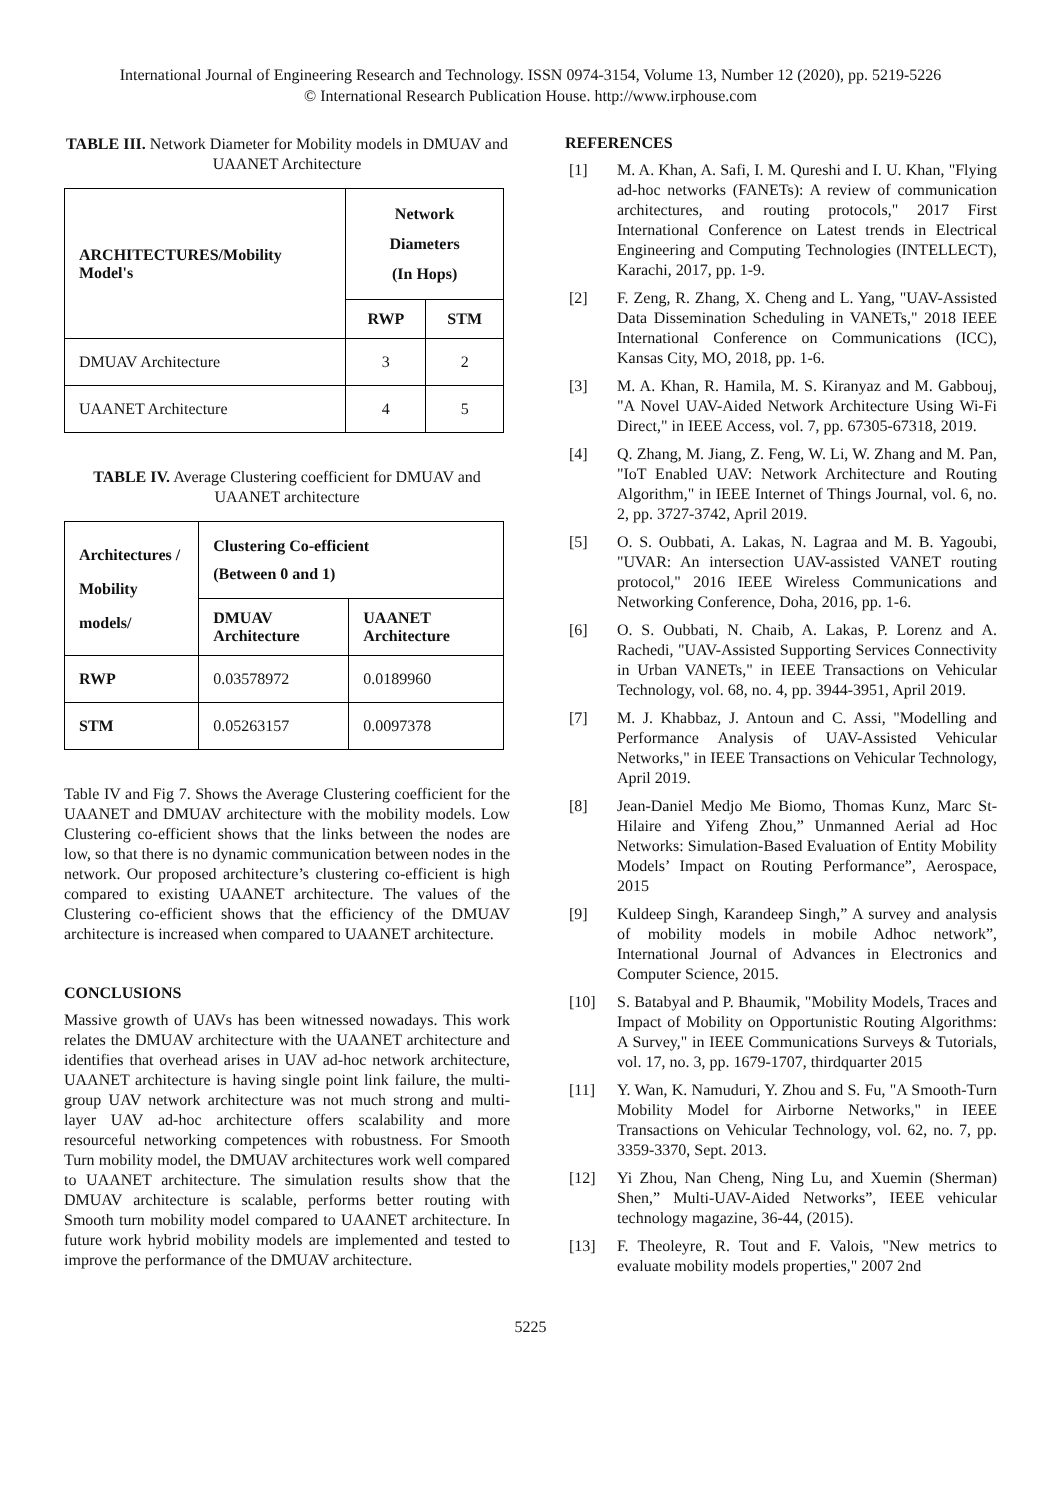International Journal of Engineering Research and Technology. ISSN 0974-3154, Volume 13, Number 12 (2020), pp. 5219-5226
© International Research Publication House. http://www.irphouse.com
TABLE III. Network Diameter for Mobility models in DMUAV and UAANET Architecture
| ARCHITECTURES/Mobility Model's | Network Diameters (In Hops) | |
| --- | --- | --- |
| | RWP | STM |
| DMUAV Architecture | 3 | 2 |
| UAANET Architecture | 4 | 5 |
TABLE IV. Average Clustering coefficient for DMUAV and UAANET architecture
| Architectures / Mobility models/ | Clustering Co-efficient (Between 0 and 1) | |
| --- | --- | --- |
| | DMUAV Architecture | UAANET Architecture |
| RWP | 0.03578972 | 0.0189960 |
| STM | 0.05263157 | 0.0097378 |
Table IV and Fig 7. Shows the Average Clustering coefficient for the UAANET and DMUAV architecture with the mobility models. Low Clustering co-efficient shows that the links between the nodes are low, so that there is no dynamic communication between nodes in the network. Our proposed architecture’s clustering co-efficient is high compared to existing UAANET architecture. The values of the Clustering co-efficient shows that the efficiency of the DMUAV architecture is increased when compared to UAANET architecture.
CONCLUSIONS
Massive growth of UAVs has been witnessed nowadays. This work relates the DMUAV architecture with the UAANET architecture and identifies that overhead arises in UAV ad-hoc network architecture, UAANET architecture is having single point link failure, the multi-group UAV network architecture was not much strong and multi-layer UAV ad-hoc architecture offers scalability and more resourceful networking competences with robustness. For Smooth Turn mobility model, the DMUAV architectures work well compared to UAANET architecture. The simulation results show that the DMUAV architecture is scalable, performs better routing with Smooth turn mobility model compared to UAANET architecture. In future work hybrid mobility models are implemented and tested to improve the performance of the DMUAV architecture.
REFERENCES
[1] M. A. Khan, A. Safi, I. M. Qureshi and I. U. Khan, "Flying ad-hoc networks (FANETs): A review of communication architectures, and routing protocols," 2017 First International Conference on Latest trends in Electrical Engineering and Computing Technologies (INTELLECT), Karachi, 2017, pp. 1-9.
[2] F. Zeng, R. Zhang, X. Cheng and L. Yang, "UAV-Assisted Data Dissemination Scheduling in VANETs," 2018 IEEE International Conference on Communications (ICC), Kansas City, MO, 2018, pp. 1-6.
[3] M. A. Khan, R. Hamila, M. S. Kiranyaz and M. Gabbouj, "A Novel UAV-Aided Network Architecture Using Wi-Fi Direct," in IEEE Access, vol. 7, pp. 67305-67318, 2019.
[4] Q. Zhang, M. Jiang, Z. Feng, W. Li, W. Zhang and M. Pan, "IoT Enabled UAV: Network Architecture and Routing Algorithm," in IEEE Internet of Things Journal, vol. 6, no. 2, pp. 3727-3742, April 2019.
[5] O. S. Oubbati, A. Lakas, N. Lagraa and M. B. Yagoubi, "UVAR: An intersection UAV-assisted VANET routing protocol," 2016 IEEE Wireless Communications and Networking Conference, Doha, 2016, pp. 1-6.
[6] O. S. Oubbati, N. Chaib, A. Lakas, P. Lorenz and A. Rachedi, "UAV-Assisted Supporting Services Connectivity in Urban VANETs," in IEEE Transactions on Vehicular Technology, vol. 68, no. 4, pp. 3944-3951, April 2019.
[7] M. J. Khabbaz, J. Antoun and C. Assi, "Modelling and Performance Analysis of UAV-Assisted Vehicular Networks," in IEEE Transactions on Vehicular Technology, April 2019.
[8] Jean-Daniel Medjo Me Biomo, Thomas Kunz, Marc St-Hilaire and Yifeng Zhou,” Unmanned Aerial ad Hoc Networks: Simulation-Based Evaluation of Entity Mobility Models’ Impact on Routing Performance”, Aerospace, 2015
[9] Kuldeep Singh, Karandeep Singh,” A survey and analysis of mobility models in mobile Adhoc network”, International Journal of Advances in Electronics and Computer Science, 2015.
[10] S. Batabyal and P. Bhaumik, "Mobility Models, Traces and Impact of Mobility on Opportunistic Routing Algorithms: A Survey," in IEEE Communications Surveys & Tutorials, vol. 17, no. 3, pp. 1679-1707, thirdquarter 2015
[11] Y. Wan, K. Namuduri, Y. Zhou and S. Fu, "A Smooth-Turn Mobility Model for Airborne Networks," in IEEE Transactions on Vehicular Technology, vol. 62, no. 7, pp. 3359-3370, Sept. 2013.
[12] Yi Zhou, Nan Cheng, Ning Lu, and Xuemin (Sherman) Shen,” Multi-UAV-Aided Networks”, IEEE vehicular technology magazine, 36-44, (2015).
[13] F. Theoleyre, R. Tout and F. Valois, "New metrics to evaluate mobility models properties," 2007 2nd
5225